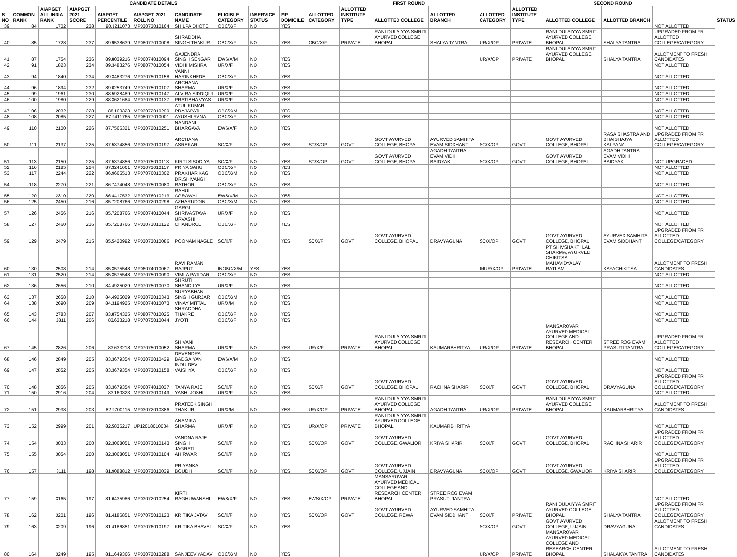| CANDIDATE DETAILS | | | | | | | | | | FIRST ROUND | | | | | SECOND ROUND | | | | STATUS |
| --- | --- | --- | --- | --- | --- | --- | --- | --- | --- | --- | --- | --- | --- | --- | --- | --- | --- | --- | --- |
| S NO | COMMON RANK | AIAPGET ALL INDIA RANK | AIAPGET 2021 SCORE | AIAPGET PERCENTILE | AIAPGET 2021 ROLL NO | CANDIDATE NAME | ELIGIBLE CATEGORY | INSERVICE STATUS | MP DOMICILE | ALLOTTED CATEGORY | ALLOTTED INSTITUTE TYPE | ALLOTTED COLLEGE | ALLOTTED BRANCH | ALLOTTED CATEGORY | ALLOTTED INSTITUTE TYPE | ALLOTTED COLLEGE | ALLOTTED BRANCH | | |
| 39 | 84 | 1702 | 238 | 90.1211073 | MP03073010164 | SHILPA DHOTE | OBC/X/F | NO | YES | | | | | | | | | NOT ALLOTTED | |
| 40 | 85 | 1728 | 237 | 89.9538639 | MP08077010008 | SHRADDHA SINGH THAKUR | OBC/X/F | NO | YES | OBC/X/F | PRIVATE | RANI DULAIYYA SMRITI AYURVED COLLEGE BHOPAL | SHALYA TANTRA | UR/X/OP | PRIVATE | RANI DULAIYYA SMRITI AYURVED COLLEGE BHOPAL | SHALYA TANTRA | UPGRADED FROM FR ALLOTTED COLLEGE/CATEGORY | |
| 41 | 87 | 1754 | 236 | 89.8039216 | MP06074010094 | GAJENDRA SINGH SENGAR | EWS/X/M | NO | YES | | | | | UR/X/OP | PRIVATE | RANI DULAIYYA SMRITI AYURVED COLLEGE BHOPAL | SHALYA TANTRA | ALLOTMENT TO FRESH CANDIDATES | |
| 42 | 91 | 1823 | 234 | 89.3483276 | MP08077010054 | VIDHI MISHRA | UR/X/F | NO | YES | | | | | | | | | NOT ALLOTTED | |
| 43 | 94 | 1840 | 234 | 89.3483276 | MP07075010158 | VANNI HARINKHEDE | OBC/X/F | NO | YES | | | | | | | | | NOT ALLOTTED | |
| 44 | 96 | 1894 | 232 | 89.0253749 | MP07075010107 | ARCHANA SHARMA | UR/X/F | NO | YES | | | | | | | | | NOT ALLOTTED | |
| 45 | 99 | 1961 | 230 | 88.5928489 | MP07075010147 | ALVIRA SIDDIQUI | UR/X/F | NO | YES | | | | | | | | | NOT ALLOTTED | |
| 46 | 100 | 1980 | 229 | 88.3621684 | MP07075010137 | PRATIBHA VYAS | UR/X/F | NO | YES | | | | | | | | | NOT ALLOTTED | |
| 47 | 106 | 2032 | 228 | 88.160323 | MP03072010299 | ATUL KUMAR PRAJAPATI | OBC/X/M | NO | YES | | | | | | | | | NOT ALLOTTED | |
| 48 | 108 | 2085 | 227 | 87.9411765 | MP08077010001 | AYUSHI RANA | OBC/X/F | NO | YES | | | | | | | | | NOT ALLOTTED | |
| 49 | 110 | 2100 | 226 | 87.7566321 | MP03072010251 | NANDANI BHARGAVA | EWS/X/F | NO | YES | | | | | | | | | NOT ALLOTTED | |
| 50 | 111 | 2137 | 225 | 87.5374856 | MP03073010197 | ARCHANA ASREKAR | SC/X/F | NO | YES | SC/X/OP | GOVT | GOVT AYURVED COLLEGE, BHOPAL | AYURVED SAMHITA EVAM SIDDHANT | SC/X/OP | GOVT | GOVT AYURVED COLLEGE, BHOPAL | RASA SHASTRA AND BHAISHAJYA KALPANA | UPGRADED FROM FR ALLOTTED COLLEGE/CATEGORY | |
| 51 | 113 | 2150 | 225 | 87.5374856 | MP07075010113 | KIRTI SISODIYA | SC/X/F | NO | YES | SC/X/OP | GOVT | GOVT AYURVED COLLEGE, BHOPAL | AGADH TANTRA EVAM VIDHI BAIDYAK | SC/X/OP | GOVT | GOVT AYURVED COLLEGE, BHOPAL | AGADH TANTRA EVAM VIDHI BAIDYAK | NOT UPGRADED | |
| 52 | 116 | 2185 | 224 | 87.3241061 | MP03073010117 | PRIYA SAHU | OBC/X/F | NO | YES | | | | | | | | | NOT ALLOTTED | |
| 53 | 117 | 2244 | 222 | 86.9665513 | MP07076010302 | PRAKHAR KAG | OBC/X/M | NO | YES | | | | | | | | | NOT ALLOTTED | |
| 54 | 118 | 2270 | 221 | 86.7474048 | MP07075010080 | DR.SHIVANGI RATHOR | OBC/X/F | NO | YES | | | | | | | | | NOT ALLOTTED | |
| 55 | 120 | 2310 | 220 | 86.4417532 | MP07076010213 | RAHUL AGRAWAL | EWS/X/M | NO | YES | | | | | | | | | NOT ALLOTTED | |
| 56 | 125 | 2450 | 216 | 85.7208766 | MP03072010298 | AZHARUDDIN | OBC/X/M | NO | YES | | | | | | | | | NOT ALLOTTED | |
| 57 | 126 | 2456 | 216 | 85.7208766 | MP06074010044 | GARGI SHRIVASTAVA | UR/X/F | NO | YES | | | | | | | | | NOT ALLOTTED | |
| 58 | 127 | 2460 | 216 | 85.7208766 | MP03073010122 | URVASHI CHANDROL | OBC/X/F | NO | YES | | | | | | | | | NOT ALLOTTED | |
| 59 | 129 | 2479 | 215 | 85.5420992 | MP03073010086 | POONAM NAGLE | SC/X/F | NO | YES | SC/X/F | GOVT | GOVT AYURVED COLLEGE, BHOPAL | DRAVYAGUNA | SC/X/OP | GOVT | GOVT AYURVED COLLEGE, BHOPAL | AYURVED SAMHITA EVAM SIDDHANT | UPGRADED FROM FR ALLOTTED COLLEGE/CATEGORY | |
| 60 | 130 | 2508 | 214 | 85.3575548 | MP06074010067 | RAVI RAMAN RAJPUT | INOBC/X/M | YES | YES | | | | | INUR/X/OP | PRIVATE | PT SHIVSHAKTI LAL SHARMA, AYURVED CHIKITSA MAHAVIDYALAY RATLAM | KAYACHIKITSA | ALLOTMENT TO FRESH CANDIDATES | |
| 61 | 131 | 2520 | 214 | 85.3575548 | MP07075010090 | VIMLA PATIDAR | OBC/X/F | NO | YES | | | | | | | | | NOT ALLOTTED | |
| 62 | 136 | 2656 | 210 | 84.4925029 | MP07075010070 | SHRUTI SHANDILYA | UR/X/F | NO | YES | | | | | | | | | NOT ALLOTTED | |
| 63 | 137 | 2658 | 210 | 84.4925029 | MP03072010343 | SURYABHAN SINGH GURJAR | OBC/X/M | NO | YES | | | | | | | | | NOT ALLOTTED | |
| 64 | 138 | 2690 | 209 | 84.3194925 | MP06074010073 | VINAY MITTAL | UR/X/M | NO | YES | | | | | | | | | NOT ALLOTTED | |
| 65 | 143 | 2783 | 207 | 83.8754325 | MP08077010025 | SHRADDHA THAKRE | OBC/X/F | NO | YES | | | | | | | | | NOT ALLOTTED | |
| 66 | 144 | 2811 | 206 | 83.633218 | MP07075010044 | JYOTI | OBC/X/F | NO | YES | | | | | | | | | NOT ALLOTTED | |
| 67 | 145 | 2826 | 206 | 83.633218 | MP07075010052 | SHIVANI SHARMA | UR/X/F | NO | YES | UR/X/F | PRIVATE | RANI DULAIYYA SMRITI AYURVED COLLEGE BHOPAL | KAUMARBHRITYA | UR/X/OP | PRIVATE | MANSAROVAR AYURVED MEDICAL COLLEGE AND RESEARCH CENTER BHOPAL | STREE ROG EVAM PRASUTI TANTRA | UPGRADED FROM FR ALLOTTED COLLEGE/CATEGORY | |
| 68 | 146 | 2849 | 205 | 83.3679354 | MP03072010429 | DEVENDRA BADGAIYAN | EWS/X/M | NO | YES | | | | | | | | | NOT ALLOTTED | |
| 69 | 147 | 2852 | 205 | 83.3679354 | MP03073010158 | INDU DEVI VAISHYA | OBC/X/F | NO | YES | | | | | | | | | NOT ALLOTTED | |
| 70 | 148 | 2856 | 205 | 83.3679354 | MP06074010037 | TANYA RAJE | SC/X/F | NO | YES | SC/X/F | GOVT | GOVT AYURVED COLLEGE, BHOPAL | RACHNA SHARIR | SC/X/F | GOVT | GOVT AYURVED COLLEGE, BHOPAL | DRAVYAGUNA | UPGRADED FROM FR ALLOTTED COLLEGE/CATEGORY | |
| 71 | 150 | 2916 | 204 | 83.160323 | MP03073010149 | YASHI JOSHI | UR/X/F | NO | YES | | | | | | | | | NOT ALLOTTED | |
| 72 | 151 | 2938 | 203 | 82.9700115 | MP03072010386 | PRATEEK SINGH THAKUR | UR/X/M | NO | YES | UR/X/OP | PRIVATE | RANI DULAIYYA SMRITI AYURVED COLLEGE BHOPAL | AGADH TANTRA | UR/X/OP | PRIVATE | RANI DULAIYYA SMRITI AYURVED COLLEGE BHOPAL | KAUMARBHRITYA | ALLOTMENT TO FRESH CANDIDATES | |
| 73 | 152 | 2999 | 201 | 82.5836217 | UP12018010034 | ANAMIKA SHARMA | UR/X/F | NO | YES | UR/X/OP | PRIVATE | RANI DULAIYYA SMRITI AYURVED COLLEGE BHOPAL | KAUMARBHRITYA | | | | | NOT ALLOTTED | |
| 74 | 154 | 3033 | 200 | 82.3068051 | MP03073010143 | VANDNA RAJE SINGH | SC/X/F | NO | YES | SC/X/OP | GOVT | GOVT AYURVED COLLEGE, GWALIOR | KRIYA SHARIR | SC/X/F | GOVT | GOVT AYURVED COLLEGE, BHOPAL | RACHNA SHARIR | UPGRADED FROM FR ALLOTTED COLLEGE/CATEGORY | |
| 75 | 155 | 3054 | 200 | 82.3068051 | MP03073010104 | JAGRATI AHIRWAR | SC/X/F | NO | YES | | | | | | | | | NOT ALLOTTED | |
| 76 | 157 | 3111 | 198 | 81.9088812 | MP03073010039 | PRIYANKA BOUDH | SC/X/F | NO | YES | SC/X/OP | GOVT | GOVT AYURVED COLLEGE, UJJAIN | DRAVYAGUNA | SC/X/OP | GOVT | GOVT AYURVED COLLEGE, GWALIOR | KRIYA SHARIR | UPGRADED FROM FR ALLOTTED COLLEGE/CATEGORY | |
| 77 | 159 | 3165 | 197 | 81.6435986 | MP03072010254 | KIRTI RAGHUWANSHI | EWS/X/F | NO | YES | EWS/X/OP | PRIVATE | MANSAROVAR AYURVED MEDICAL COLLEGE AND RESEARCH CENTER BHOPAL | STREE ROG EVAM PRASUTI TANTRA | | | | | NOT ALLOTTED | |
| 78 | 162 | 3201 | 196 | 81.4186851 | MP07075010123 | KRITIKA JATAV | SC/X/F | NO | YES | SC/X/OP | GOVT | GOVT AYURVED COLLEGE, REWA | AYURVED SAMHITA EVAM SIDDHANT | SC/X/F | PRIVATE | RANI DULAIYYA SMRITI AYURVED COLLEGE BHOPAL | SHALYA TANTRA | UPGRADED FROM FR ALLOTTED COLLEGE/CATEGORY | |
| 79 | 163 | 3209 | 196 | 81.4186851 | MP07076010197 | KRITIKA BHAVEL | SC/X/F | NO | YES | | | | | SC/X/OP | GOVT | GOVT AYURVED COLLEGE, UJJAIN | DRAVYAGUNA | ALLOTMENT TO FRESH CANDIDATES | |
| 80 | 164 | 3249 | 195 | 81.1649366 | MP03072010288 | SANJEEV YADAV | OBC/X/M | NO | YES | | | | | UR/X/OP | PRIVATE | MANSAROVAR AYURVED MEDICAL COLLEGE AND RESEARCH CENTER BHOPAL | SHALAKYA TANTRA | ALLOTMENT TO FRESH CANDIDATES | |